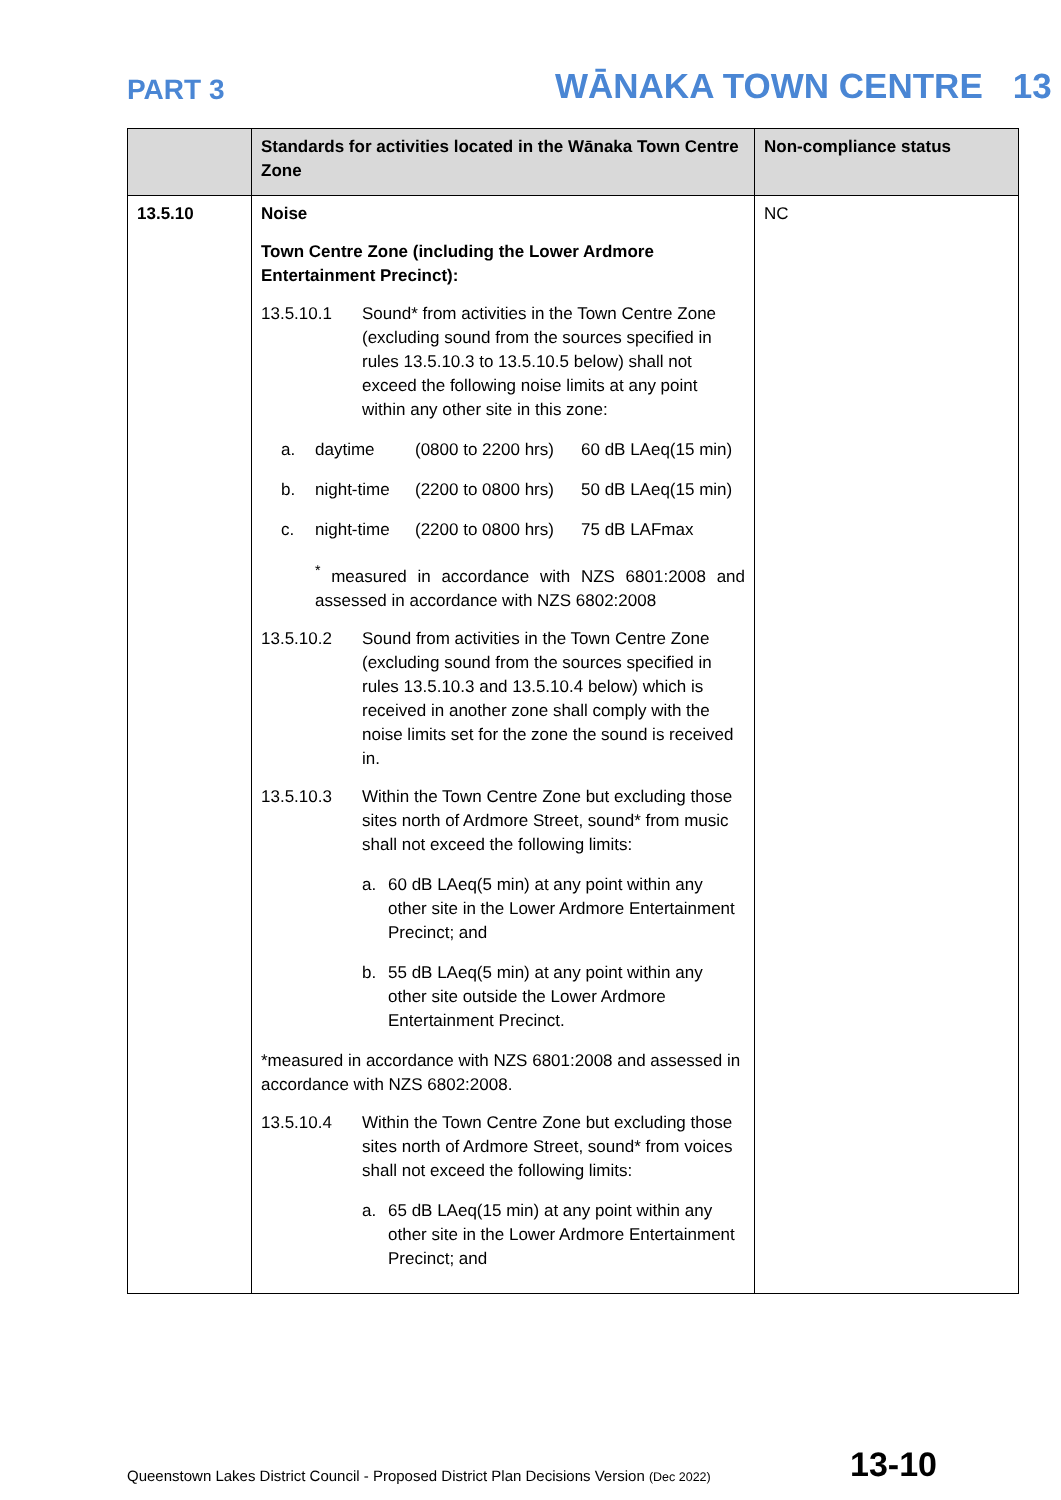PART 3 WĀNAKA TOWN CENTRE 13
| | Standards for activities located in the Wānaka Town Centre Zone | Non-compliance status |
| --- | --- | --- |
| 13.5.10 | Noise Town Centre Zone (including the Lower Ardmore Entertainment Precinct): 13.5.10.1 Sound* from activities in the Town Centre Zone (excluding sound from the sources specified in rules 13.5.10.3 to 13.5.10.5 below) shall not exceed the following noise limits at any point within any other site in this zone: a. daytime (0800 to 2200 hrs) 60 dB LAeq(15 min) b. night-time (2200 to 0800 hrs) 50 dB LAeq(15 min) c. night-time (2200 to 0800 hrs) 75 dB LAFmax <sup>*</sup> measured in accordance with NZS 6801:2008 and assessed in accordance with NZS 6802:2008 13.5.10.2 Sound from activities in the Town Centre Zone (excluding sound from the sources specified in rules 13.5.10.3 and 13.5.10.4 below) which is received in another zone shall comply with the noise limits set for the zone the sound is received in. 13.5.10.3 Within the Town Centre Zone but excluding those sites north of Ardmore Street, sound* from music shall not exceed the following limits: a. 60 dB LAeq(5 min) at any point within any other site in the Lower Ardmore Entertainment Precinct; and b. 55 dB LAeq(5 min) at any point within any other site outside the Lower Ardmore Entertainment Precinct. *measured in accordance with NZS 6801:2008 and assessed in accordance with NZS 6802:2008. 13.5.10.4 Within the Town Centre Zone but excluding those sites north of Ardmore Street, sound* from voices shall not exceed the following limits: a. 65 dB LAeq(15 min) at any point within any other site in the Lower Ardmore Entertainment Precinct; and | NC |
Queenstown Lakes District Council - Proposed District Plan Decisions Version (Dec 2022) 13-10